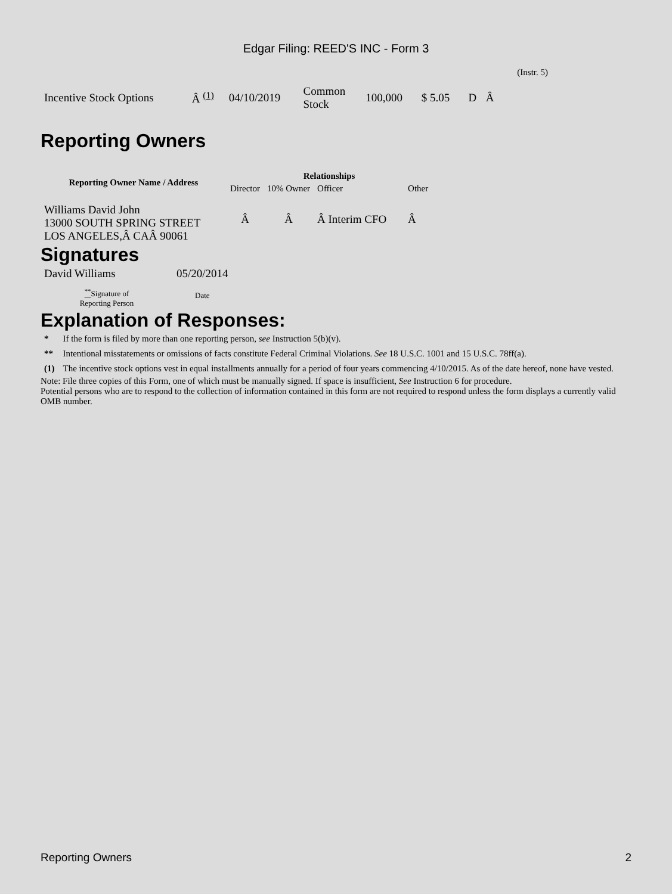Edgar Filing: REED'S INC - Form 3
| | | | | | | | (Instr. 5) |
| Incentive Stock Options | Â <sup>(1)</sup> | 04/10/2019 | Common Stock | 100,000 | $ 5.05 | D | Â |
Reporting Owners
| Reporting Owner Name / Address | Relationships | | | |
| --- | --- | --- | --- | --- |
| | Director | 10% Owner | Officer | Other |
| Williams David John 13000 SOUTH SPRING STREET LOS ANGELES,Â CAÂ 90061 | Â | Â | Â Interim CFO | Â |
Signatures
| David Williams | 05/20/2014 |
| <sup>**</sup> Signature of Reporting Person | Date |
Explanation of Responses:
| * | If the form is filed by more than one reporting person, see Instruction 5(b)(v). |
| ** | Intentional misstatements or omissions of facts constitute Federal Criminal Violations. See 18 U.S.C. 1001 and 15 U.S.C. 78ff(a). |
| (1) | The incentive stock options vest in equal installments annually for a period of four years commencing 4/10/2015. As of the date hereof, none have vested. |
Note: File three copies of this Form, one of which must be manually signed. If space is insufficient, See Instruction 6 for procedure.
Potential persons who are to respond to the collection of information contained in this form are not required to respond unless the form displays a currently valid OMB number.
Reporting Owners 2